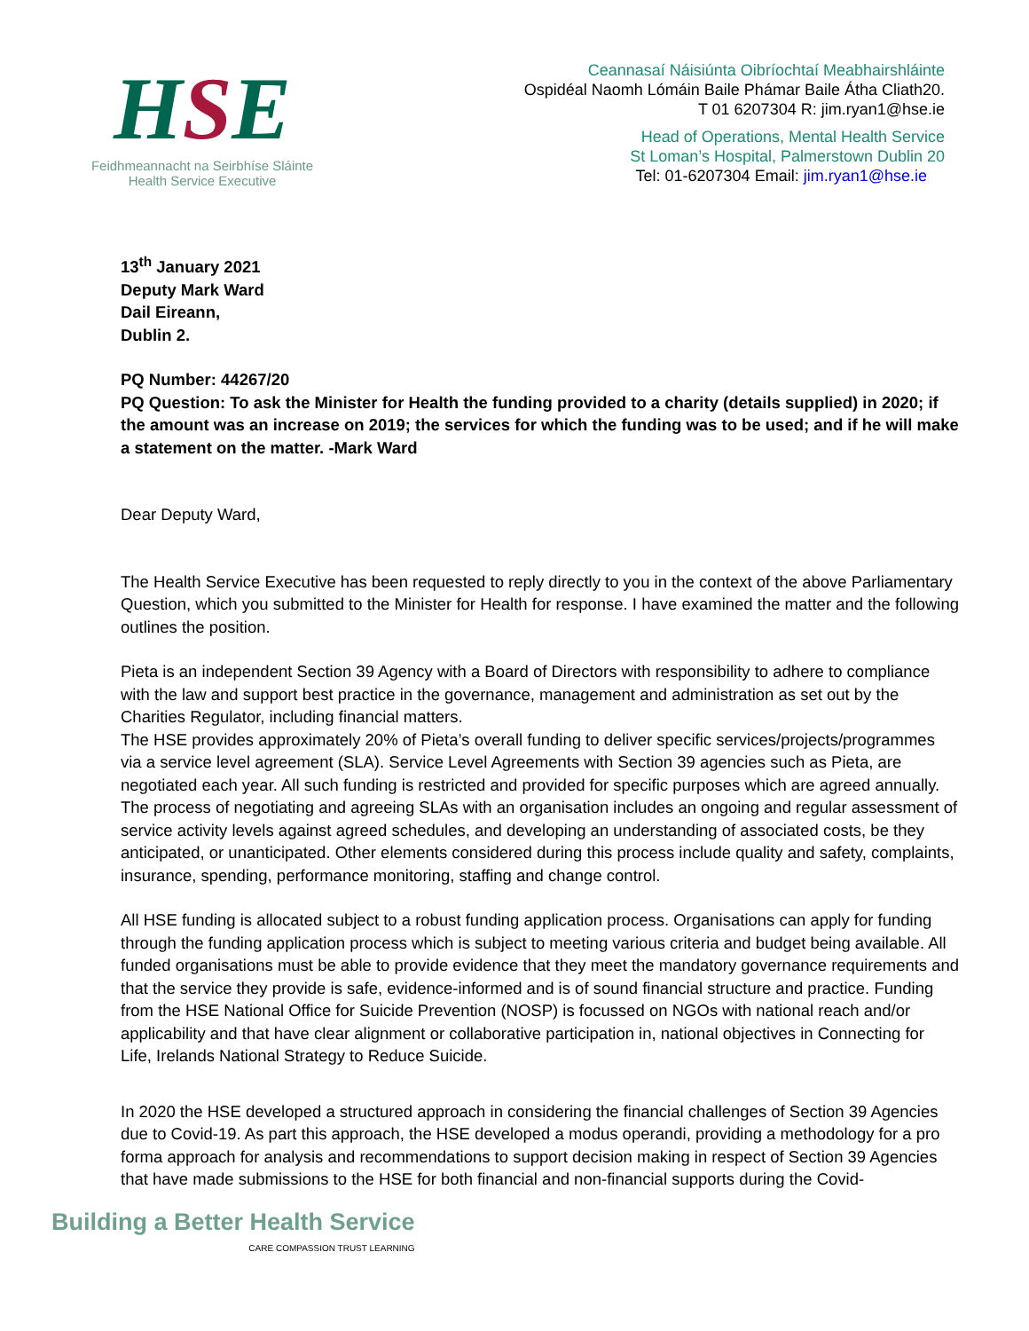HSE
Feidhmeannacht na Seirbhíse Sláinte
Health Service Executive
Ceannasaí Náisiúnta Oibríochtaí Meabhairshláinte
Ospidéal Naomh Lómáin Baile Phámar Baile Átha Cliath20.
T 01 6207304 R: jim.ryan1@hse.ie
Head of Operations, Mental Health Service
St Loman’s Hospital, Palmerstown Dublin 20
Tel: 01-6207304 Email: jim.ryan1@hse.ie
13<sup>th</sup> January 2021
Deputy Mark Ward
Dail Eireann,
Dublin 2.
PQ Number: 44267/20
PQ Question: To ask the Minister for Health the funding provided to a charity (details supplied) in 2020; if the amount was an increase on 2019; the services for which the funding was to be used; and if he will make a statement on the matter. -Mark Ward
Dear Deputy Ward,
The Health Service Executive has been requested to reply directly to you in the context of the above Parliamentary Question, which you submitted to the Minister for Health for response. I have examined the matter and the following outlines the position.
Pieta is an independent Section 39 Agency with a Board of Directors with responsibility to adhere to compliance with the law and support best practice in the governance, management and administration as set out by the Charities Regulator, including financial matters.
The HSE provides approximately 20% of Pieta’s overall funding to deliver specific services/projects/programmes via a service level agreement (SLA). Service Level Agreements with Section 39 agencies such as Pieta, are negotiated each year. All such funding is restricted and provided for specific purposes which are agreed annually. The process of negotiating and agreeing SLAs with an organisation includes an ongoing and regular assessment of service activity levels against agreed schedules, and developing an understanding of associated costs, be they anticipated, or unanticipated. Other elements considered during this process include quality and safety, complaints, insurance, spending, performance monitoring, staffing and change control.
All HSE funding is allocated subject to a robust funding application process. Organisations can apply for funding through the funding application process which is subject to meeting various criteria and budget being available. All funded organisations must be able to provide evidence that they meet the mandatory governance requirements and that the service they provide is safe, evidence-informed and is of sound financial structure and practice. Funding from the HSE National Office for Suicide Prevention (NOSP) is focussed on NGOs with national reach and/or applicability and that have clear alignment or collaborative participation in, national objectives in Connecting for Life, Irelands National Strategy to Reduce Suicide.
In 2020 the HSE developed a structured approach in considering the financial challenges of Section 39 Agencies due to Covid-19. As part this approach, the HSE developed a modus operandi, providing a methodology for a pro forma approach for analysis and recommendations to support decision making in respect of Section 39 Agencies that have made submissions to the HSE for both financial and non-financial supports during the Covid-
Building a Better Health Service
CARE COMPASSION TRUST LEARNING